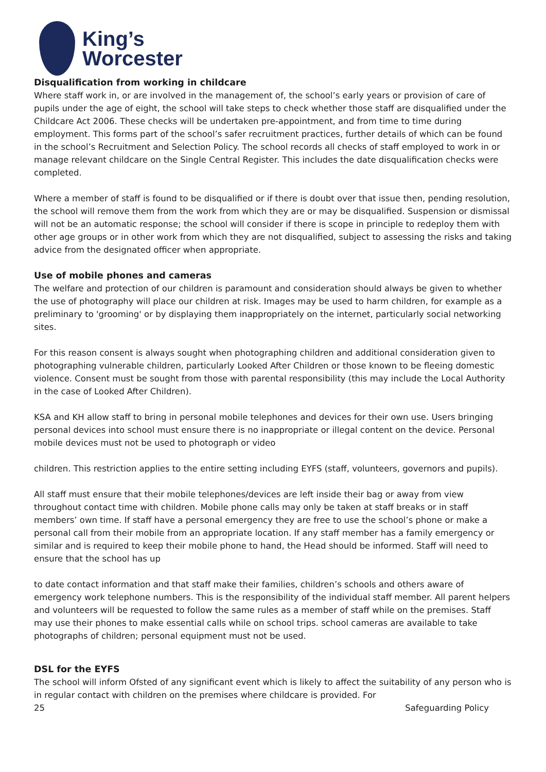King’s
Worcester
Disqualification from working in childcare
Where staff work in, or are involved in the management of, the school’s early years or provision of care of pupils under the age of eight, the school will take steps to check whether those staff are disqualified under the Childcare Act 2006. These checks will be undertaken pre-appointment, and from time to time during employment. This forms part of the school’s safer recruitment practices, further details of which can be found in the school’s Recruitment and Selection Policy. The school records all checks of staff employed to work in or manage relevant childcare on the Single Central Register. This includes the date disqualification checks were completed.
Where a member of staff is found to be disqualified or if there is doubt over that issue then, pending resolution, the school will remove them from the work from which they are or may be disqualified. Suspension or dismissal will not be an automatic response; the school will consider if there is scope in principle to redeploy them with other age groups or in other work from which they are not disqualified, subject to assessing the risks and taking advice from the designated officer when appropriate.
Use of mobile phones and cameras
The welfare and protection of our children is paramount and consideration should always be given to whether the use of photography will place our children at risk. Images may be used to harm children, for example as a preliminary to 'grooming' or by displaying them inappropriately on the internet, particularly social networking sites.
For this reason consent is always sought when photographing children and additional consideration given to photographing vulnerable children, particularly Looked After Children or those known to be fleeing domestic violence. Consent must be sought from those with parental responsibility (this may include the Local Authority in the case of Looked After Children).
KSA and KH allow staff to bring in personal mobile telephones and devices for their own use. Users bringing personal devices into school must ensure there is no inappropriate or illegal content on the device. Personal mobile devices must not be used to photograph or video
children. This restriction applies to the entire setting including EYFS (staff, volunteers, governors and pupils).
All staff must ensure that their mobile telephones/devices are left inside their bag or away from view throughout contact time with children. Mobile phone calls may only be taken at staff breaks or in staff members’ own time. If staff have a personal emergency they are free to use the school’s phone or make a personal call from their mobile from an appropriate location. If any staff member has a family emergency or similar and is required to keep their mobile phone to hand, the Head should be informed. Staff will need to ensure that the school has up
to date contact information and that staff make their families, children’s schools and others aware of emergency work telephone numbers. This is the responsibility of the individual staff member. All parent helpers and volunteers will be requested to follow the same rules as a member of staff while on the premises. Staff may use their phones to make essential calls while on school trips. school cameras are available to take photographs of children; personal equipment must not be used.
DSL for the EYFS
The school will inform Ofsted of any significant event which is likely to affect the suitability of any person who is in regular contact with children on the premises where childcare is provided. For
25 Safeguarding Policy